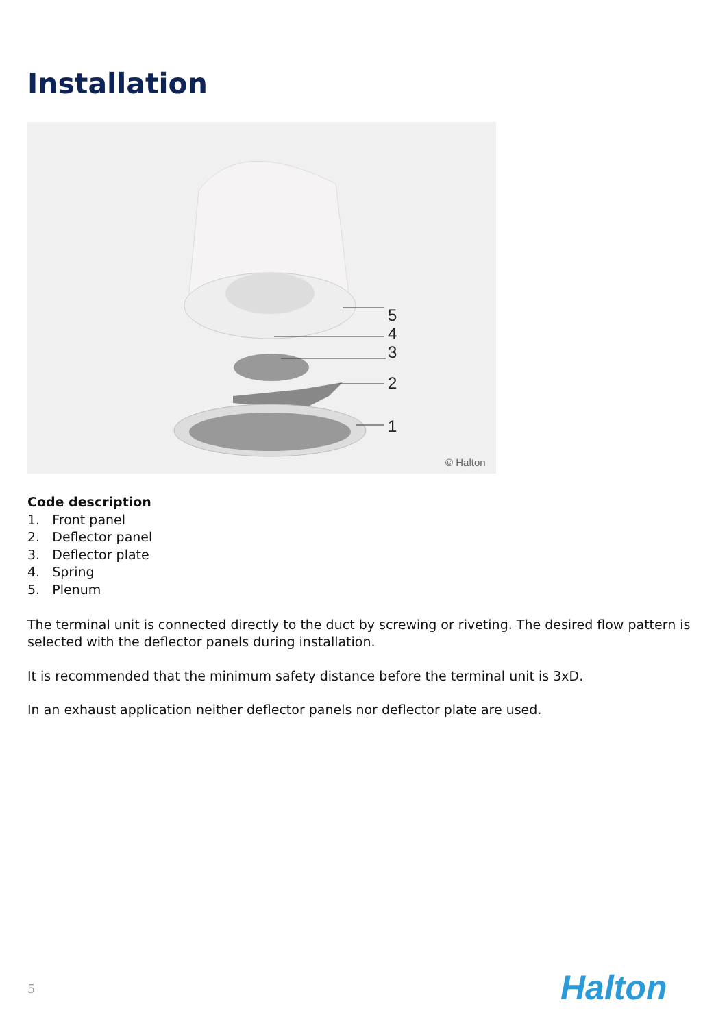Installation
5
4
3
2
1
© Halton
Code description
1. Front panel
2. Deflector panel
3. Deflector plate
4. Spring
5. Plenum
The terminal unit is connected directly to the duct by screwing or riveting. The desired flow pattern is selected with the deflector panels during installation.
It is recommended that the minimum safety distance before the terminal unit is 3xD.
In an exhaust application neither deflector panels nor deflector plate are used.
5 Halton